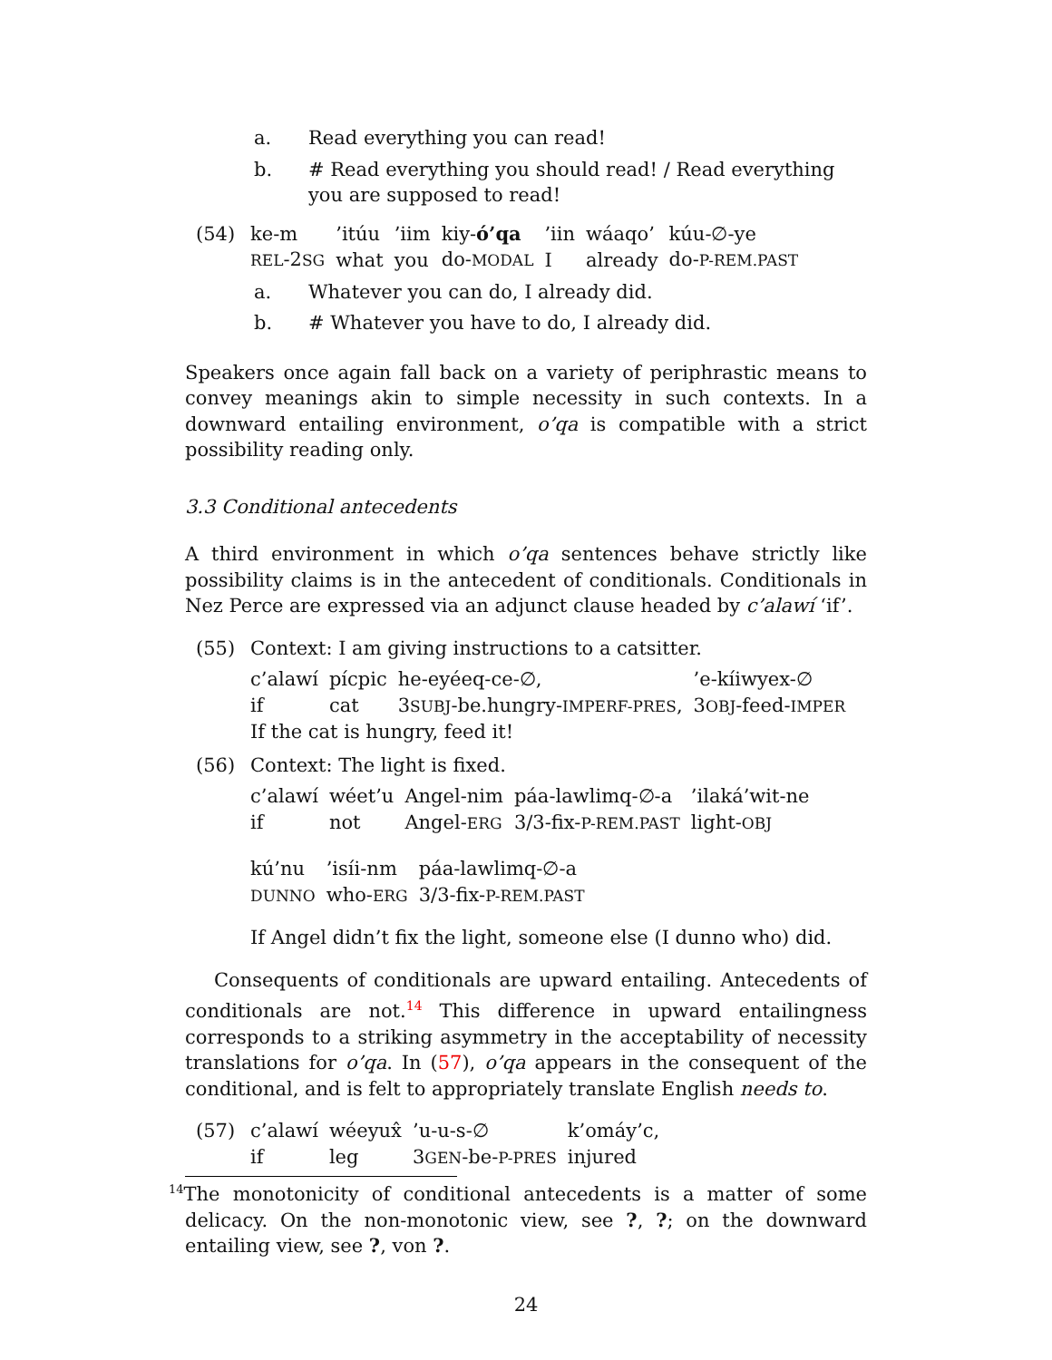a. Read everything you can read!
b. # Read everything you should read! / Read everything you are supposed to read!
(54)
| ke-m | ’itúu | ’iim | kiy- ó’qa | ’iin | wáaqo’ | kúu-∅-ye |
| REL -2 SG | what | you | do- MODAL | I | already | do- P-REM.PAST |
a. Whatever you can do, I already did.
b. # Whatever you have to do, I already did.
Speakers once again fall back on a variety of periphrastic means to convey meanings akin to simple necessity in such contexts. In a downward entailing environment, o’qa is compatible with a strict possibility reading only.
3.3 Conditional antecedents
A third environment in which o’qa sentences behave strictly like possibility claims is in the antecedent of conditionals. Conditionals in Nez Perce are expressed via an adjunct clause headed by c’alawí ‘if’.
(55) Context: I am giving instructions to a catsitter.
| c’alawí | pícpic | he-eyéeq-ce-∅, | ’e-kíiwyex-∅ |
| if | cat | 3 SUBJ -be.hungry- IMPERF-PRES , | 3 OBJ -feed- IMPER |
If the cat is hungry, feed it!
(56) Context: The light is fixed.
| c’alawí | wéet’u | Angel-nim | páa-lawlimq-∅-a | ’ilaká’wit-ne |
| if | not | Angel- ERG | 3/3-fix- P-REM.PAST | light- OBJ |
| kú’nu | ’isíi-nm | páa-lawlimq-∅-a |
| DUNNO | who- ERG | 3/3-fix- P-REM.PAST |
If Angel didn’t fix the light, someone else (I dunno who) did.
Consequents of conditionals are upward entailing. Antecedents of conditionals are not.<sup>14</sup> This difference in upward entailingness corresponds to a striking asymmetry in the acceptability of necessity translations for o’qa. In (57), o’qa appears in the consequent of the conditional, and is felt to appropriately translate English needs to.
(57)
| c’alawí | wéeyux̂ | ’u-u-s-∅ | k’omáy’c, |
| if | leg | 3 GEN -be- P-PRES | injured |
<sup>14</sup> The monotonicity of conditional antecedents is a matter of some delicacy. On the non-monotonic view, see ?, ?; on the downward entailing view, see ?, von ?.
24